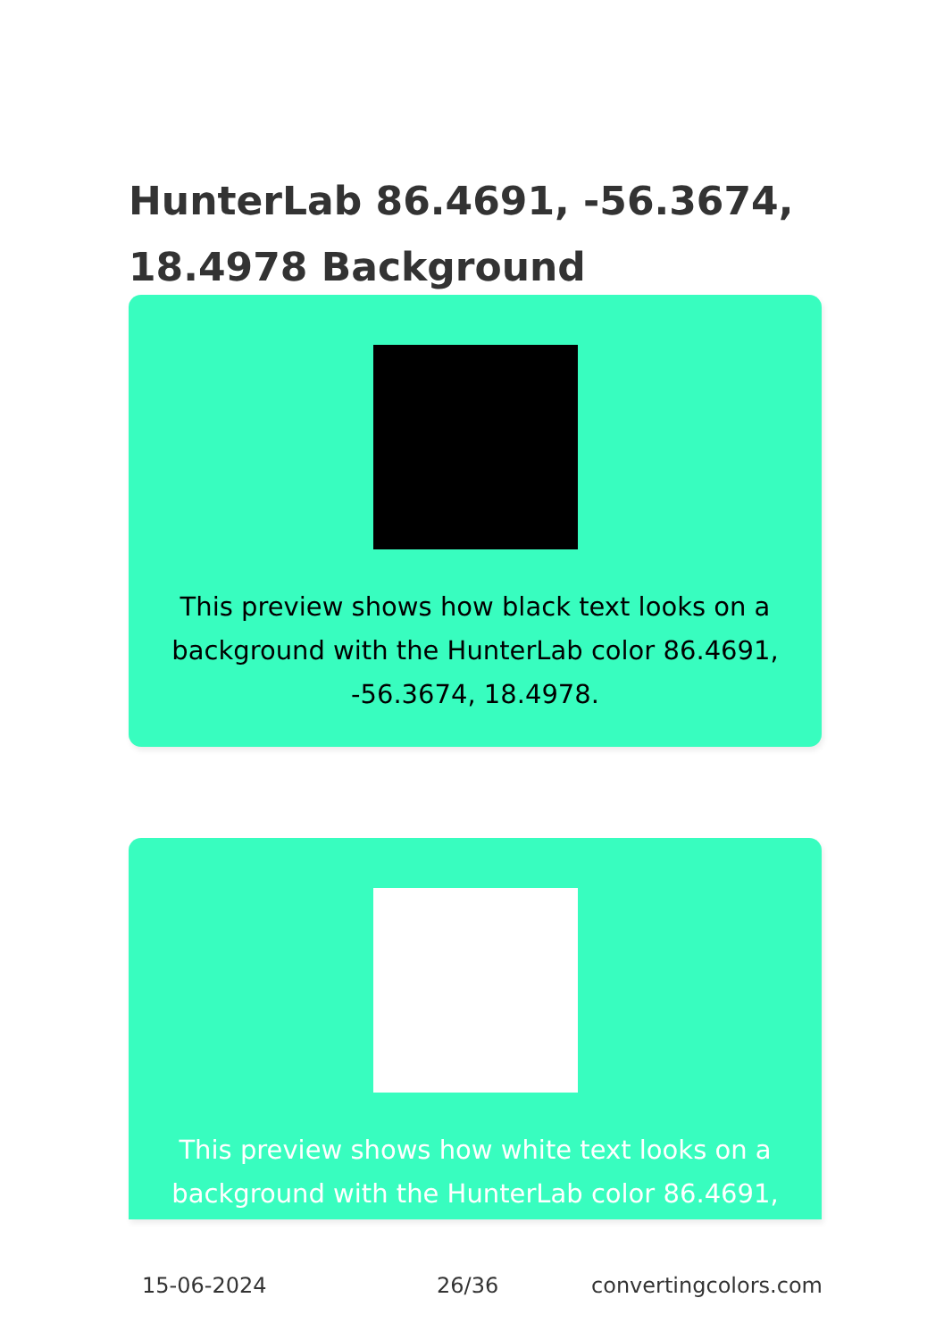HunterLab 86.4691, -56.3674, 18.4978 Background
This preview shows how black text looks on a background with the HunterLab color 86.4691, -56.3674, 18.4978.
This preview shows how white text looks on a background with the HunterLab color 86.4691,
15-06-2024 26/36 convertingcolors.com